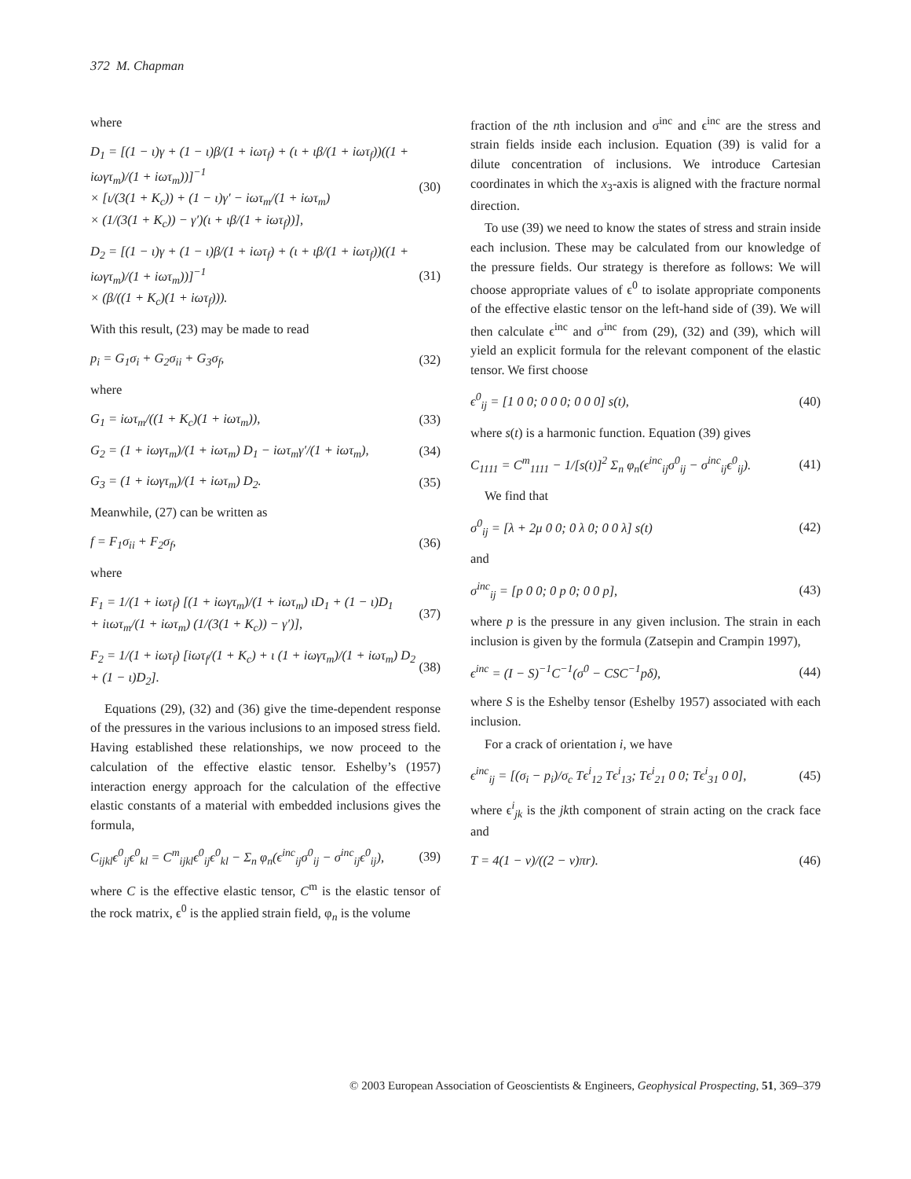372 M. Chapman
where
D<sub>1</sub> = [(1 − ι)γ + (1 − ι)β/(1 + iωτ<sub>f</sub>) + (ι + ιβ/(1 + iωτ<sub>f</sub>))((1 + iωγτ<sub>m</sub>)/(1 + iωτ<sub>m</sub>))]<sup>−1</sup>
× [ι/(3(1 + K<sub>c</sub>)) + (1 − ι)γ′ − iωτ<sub>m</sub>/(1 + iωτ<sub>m</sub>)
× (1/(3(1 + K<sub>c</sub>)) − γ′)(ι + ιβ/(1 + iωτ<sub>f</sub>))],
(30)
D<sub>2</sub> = [(1 − ι)γ + (1 − ι)β/(1 + iωτ<sub>f</sub>) + (ι + ιβ/(1 + iωτ<sub>f</sub>))((1 + iωγτ<sub>m</sub>)/(1 + iωτ<sub>m</sub>))]<sup>−1</sup>
× (β/((1 + K<sub>c</sub>)(1 + iωτ<sub>f</sub>))).
(31)
With this result, (23) may be made to read
p<sub>i</sub> = G<sub>1</sub>σ<sub>i</sub> + G<sub>2</sub>σ<sub>ii</sub> + G<sub>3</sub>σ<sub>f</sub>, (32)
where
G<sub>1</sub> = iωτ<sub>m</sub>/((1 + K<sub>c</sub>)(1 + iωτ<sub>m</sub>)),
(33)
G<sub>2</sub> = (1 + iωγτ<sub>m</sub>)/(1 + iωτ<sub>m</sub>) D<sub>1</sub> − iωτ<sub>m</sub>γ′/(1 + iωτ<sub>m</sub>),
(34)
G<sub>3</sub> = (1 + iωγτ<sub>m</sub>)/(1 + iωτ<sub>m</sub>) D<sub>2</sub>.
(35)
Meanwhile, (27) can be written as
f = F<sub>1</sub>σ<sub>ii</sub> + F<sub>2</sub>σ<sub>f</sub>, (36)
where
F<sub>1</sub> = 1/(1 + iωτ<sub>f</sub>) [(1 + iωγτ<sub>m</sub>)/(1 + iωτ<sub>m</sub>) ιD<sub>1</sub> + (1 − ι)D<sub>1</sub>
+ iιωτ<sub>m</sub>/(1 + iωτ<sub>m</sub>) (1/(3(1 + K<sub>c</sub>)) − γ′)],
(37)
F<sub>2</sub> = 1/(1 + iωτ<sub>f</sub>) [iωτ<sub>f</sub>/(1 + K<sub>c</sub>) + ι (1 + iωγτ<sub>m</sub>)/(1 + iωτ<sub>m</sub>) D<sub>2</sub> + (1 − ι)D<sub>2</sub>].
(38)
Equations (29), (32) and (36) give the time-dependent response of the pressures in the various inclusions to an imposed stress field. Having established these relationships, we now proceed to the calculation of the effective elastic tensor. Eshelby’s (1957) interaction energy approach for the calculation of the effective elastic constants of a material with embedded inclusions gives the formula,
C<sub>ijkl</sub>ϵ<sup>0</sup><sub>ij</sub>ϵ<sup>0</sup><sub>kl</sub> = C<sup>m</sup><sub>ijkl</sub>ϵ<sup>0</sup><sub>ij</sub>ϵ<sup>0</sup><sub>kl</sub> − Σ<sub>n</sub> φ<sub>n</sub>(ϵ<sup>inc</sup><sub>ij</sub>σ<sup>0</sup><sub>ij</sub> − σ<sup>inc</sup><sub>ij</sub>ϵ<sup>0</sup><sub>ij</sub>),
(39)
where C is the effective elastic tensor, C<sup>m</sup> is the elastic tensor of the rock matrix, ϵ<sup>0</sup> is the applied strain field, φ<sub>n</sub> is the volume
fraction of the nth inclusion and σ<sup>inc</sup> and ϵ<sup>inc</sup> are the stress and strain fields inside each inclusion. Equation (39) is valid for a dilute concentration of inclusions. We introduce Cartesian coordinates in which the x<sub>3</sub>-axis is aligned with the fracture normal direction.
To use (39) we need to know the states of stress and strain inside each inclusion. These may be calculated from our knowledge of the pressure fields. Our strategy is therefore as follows: We will choose appropriate values of ϵ<sup>0</sup> to isolate appropriate components of the effective elastic tensor on the left-hand side of (39). We will then calculate ϵ<sup>inc</sup> and σ<sup>inc</sup> from (29), (32) and (39), which will yield an explicit formula for the relevant component of the elastic tensor. We first choose
ϵ<sup>0</sup><sub>ij</sub> = [1 0 0; 0 0 0; 0 0 0] s(t),
(40)
where s(t) is a harmonic function. Equation (39) gives
C<sub>1111</sub> = C<sup>m</sup><sub>1111</sub> − 1/[s(t)]<sup>2</sup> Σ<sub>n</sub> φ<sub>n</sub>(ϵ<sup>inc</sup><sub>ij</sub>σ<sup>0</sup><sub>ij</sub> − σ<sup>inc</sup><sub>ij</sub>ϵ<sup>0</sup><sub>ij</sub>).
(41)
We find that
σ<sup>0</sup><sub>ij</sub> = [λ + 2μ 0 0; 0 λ 0; 0 0 λ] s(t)
(42)
and
σ<sup>inc</sup><sub>ij</sub> = [p 0 0; 0 p 0; 0 0 p],
(43)
where p is the pressure in any given inclusion. The strain in each inclusion is given by the formula (Zatsepin and Crampin 1997),
ϵ<sup>inc</sup> = (I − S)<sup>−1</sup>C<sup>−1</sup>(σ<sup>0</sup> − CSC<sup>−1</sup>pδ),
(44)
where S is the Eshelby tensor (Eshelby 1957) associated with each inclusion.
For a crack of orientation i, we have
ϵ<sup>inc</sup><sub>ij</sub> = [(σ<sub>i</sub> − p<sub>i</sub>)/σ<sub>c</sub> Tϵ<sup>i</sup><sub>12</sub> Tϵ<sup>i</sup><sub>13</sub>; Tϵ<sup>i</sup><sub>21</sub> 0 0; Tϵ<sup>i</sup><sub>31</sub> 0 0],
(45)
where ϵ<sup>i</sup><sub>jk</sub> is the jkth component of strain acting on the crack face and
T = 4(1 − ν)/((2 − ν)πr). (46)
© 2003 European Association of Geoscientists & Engineers, Geophysical Prospecting, 51, 369–379